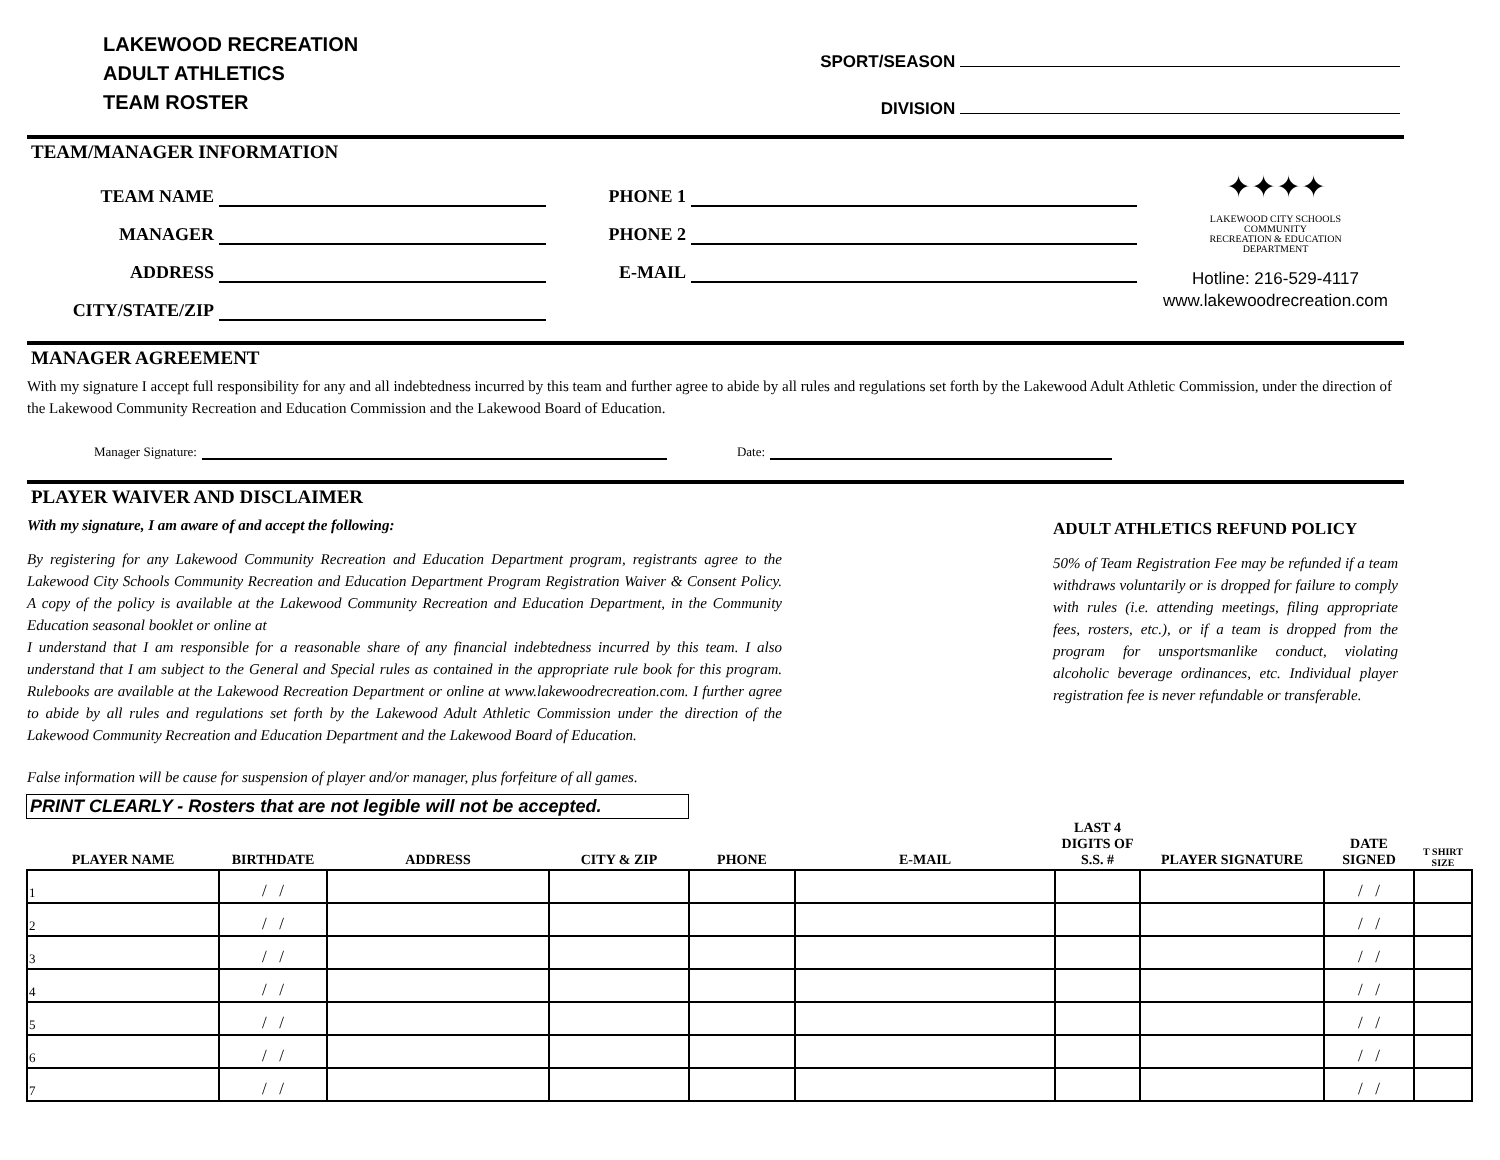LAKEWOOD RECREATION
ADULT ATHLETICS
TEAM ROSTER
SPORT/SEASON
DIVISION
TEAM/MANAGER INFORMATION
TEAM NAME
PHONE 1
MANAGER
PHONE 2
ADDRESS
E-MAIL
CITY/STATE/ZIP
✦✦✦✦
LAKEWOOD CITY SCHOOLS
COMMUNITY
RECREATION & EDUCATION
DEPARTMENT
Hotline: 216-529-4117
www.lakewoodrecreation.com
MANAGER AGREEMENT
With my signature I accept full responsibility for any and all indebtedness incurred by this team and further agree to abide by all rules and regulations set forth by the Lakewood Adult Athletic Commission, under the direction of the Lakewood Community Recreation and Education Commission and the Lakewood Board of Education.
Manager Signature:
Date:
PLAYER WAIVER AND DISCLAIMER
With my signature, I am aware of and accept the following:
By registering for any Lakewood Community Recreation and Education Department program, registrants agree to the Lakewood City Schools Community Recreation and Education Department Program Registration Waiver & Consent Policy. A copy of the policy is available at the Lakewood Community Recreation and Education Department, in the Community Education seasonal booklet or online at
I understand that I am responsible for a reasonable share of any financial indebtedness incurred by this team. I also understand that I am subject to the General and Special rules as contained in the appropriate rule book for this program. Rulebooks are available at the Lakewood Recreation Department or online at www.lakewoodrecreation.com. I further agree to abide by all rules and regulations set forth by the Lakewood Adult Athletic Commission under the direction of the Lakewood Community Recreation and Education Department and the Lakewood Board of Education.
False information will be cause for suspension of player and/or manager, plus forfeiture of all games.
ADULT ATHLETICS REFUND POLICY
50% of Team Registration Fee may be refunded if a team withdraws voluntarily or is dropped for failure to comply with rules (i.e. attending meetings, filing appropriate fees, rosters, etc.), or if a team is dropped from the program for unsportsmanlike conduct, violating alcoholic beverage ordinances, etc. Individual player registration fee is never refundable or transferable.
PRINT CLEARLY - Rosters that are not legible will not be accepted.
| PLAYER NAME | BIRTHDATE | ADDRESS | CITY & ZIP | PHONE | E-MAIL | LAST 4 DIGITS OF S.S. # | PLAYER SIGNATURE | DATE SIGNED | T SHIRT SIZE |
| --- | --- | --- | --- | --- | --- | --- | --- | --- | --- |
| 1 | / / | | | | | | | / / | |
| 2 | / / | | | | | | | / / | |
| 3 | / / | | | | | | | / / | |
| 4 | / / | | | | | | | / / | |
| 5 | / / | | | | | | | / / | |
| 6 | / / | | | | | | | / / | |
| 7 | / / | | | | | | | / / | |